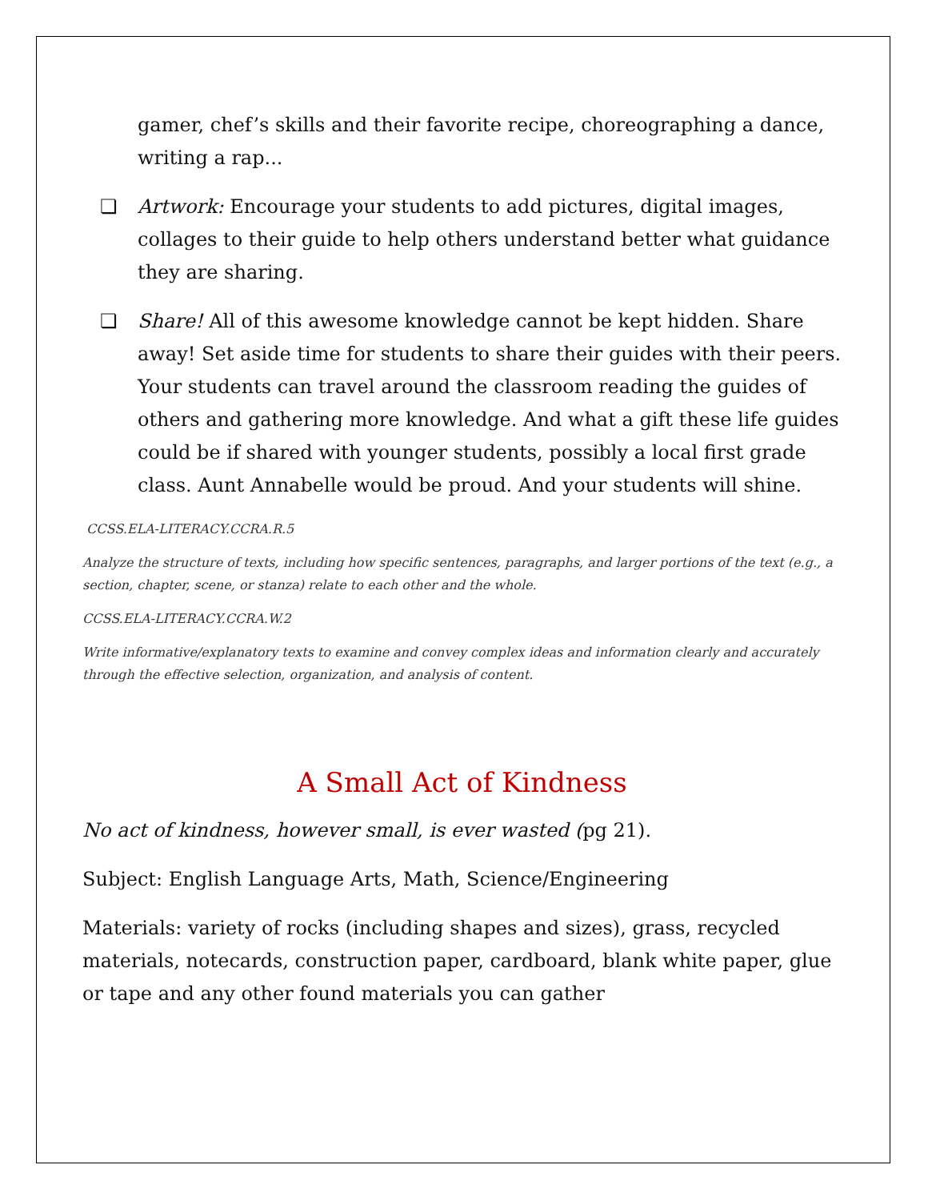gamer, chef’s skills and their favorite recipe, choreographing a dance, writing a rap...
❏ Artwork: Encourage your students to add pictures, digital images, collages to their guide to help others understand better what guidance they are sharing.
❏ Share! All of this awesome knowledge cannot be kept hidden. Share away! Set aside time for students to share their guides with their peers. Your students can travel around the classroom reading the guides of others and gathering more knowledge. And what a gift these life guides could be if shared with younger students, possibly a local first grade class. Aunt Annabelle would be proud. And your students will shine.
CCSS.ELA-LITERACY.CCRA.R.5
Analyze the structure of texts, including how specific sentences, paragraphs, and larger portions of the text (e.g., a section, chapter, scene, or stanza) relate to each other and the whole.
CCSS.ELA-LITERACY.CCRA.W.2
Write informative/explanatory texts to examine and convey complex ideas and information clearly and accurately through the effective selection, organization, and analysis of content.
A Small Act of Kindness
No act of kindness, however small, is ever wasted (pg 21).
Subject: English Language Arts, Math, Science/Engineering
Materials: variety of rocks (including shapes and sizes), grass, recycled materials, notecards, construction paper, cardboard, blank white paper, glue or tape and any other found materials you can gather